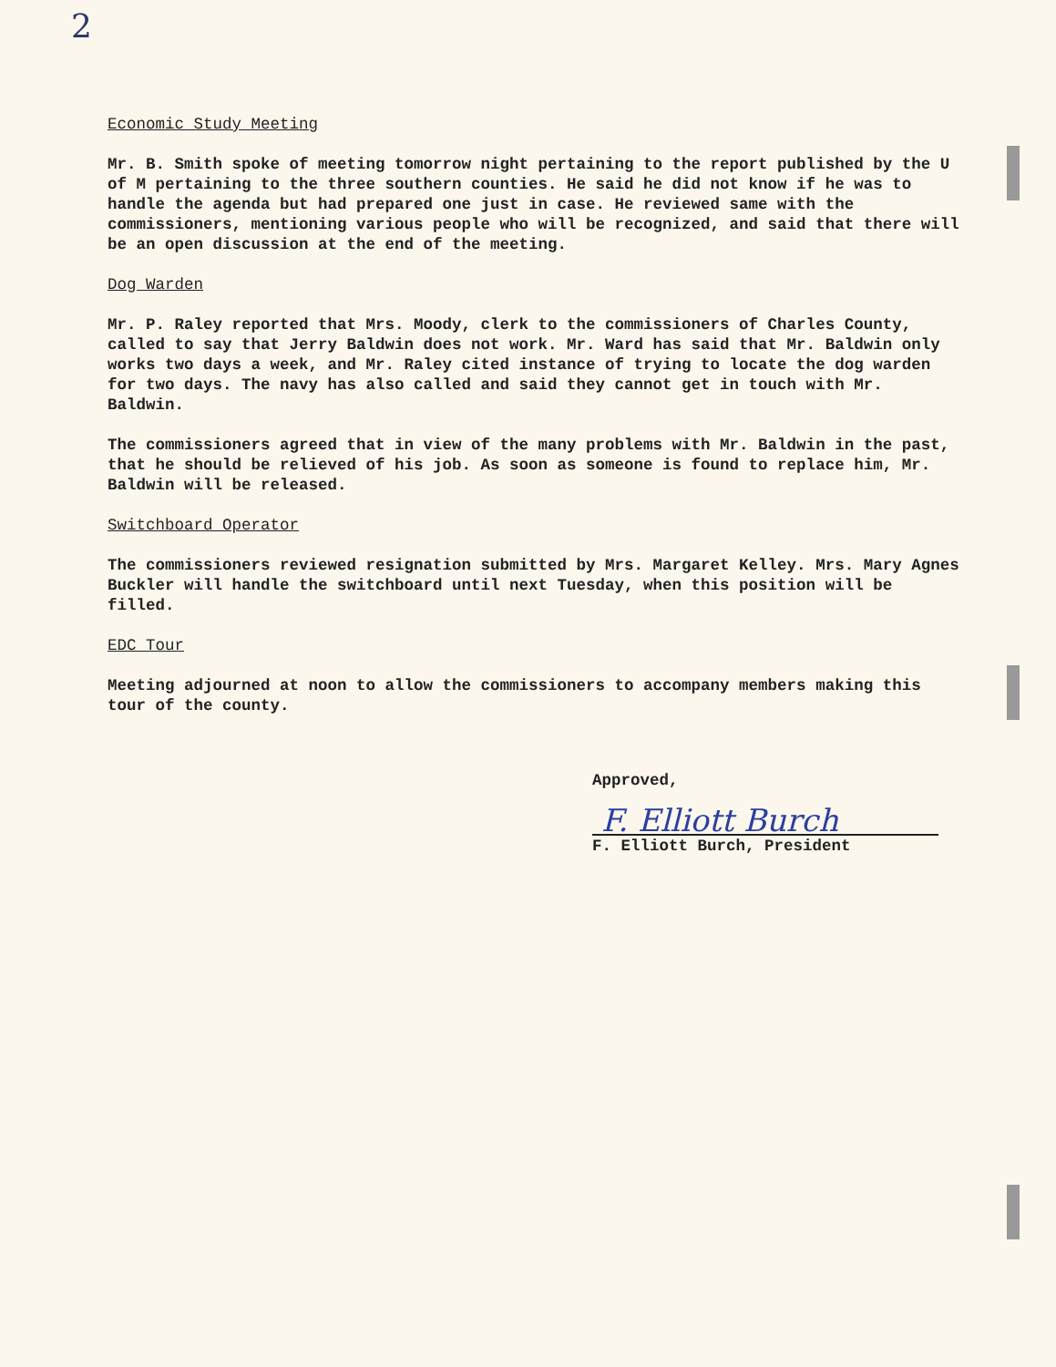2
Economic Study Meeting
Mr. B. Smith spoke of meeting tomorrow night pertaining to the report published by the U of M pertaining to the three southern counties. He said he did not know if he was to handle the agenda but had prepared one just in case. He reviewed same with the commissioners, mentioning various people who will be recognized, and said that there will be an open discussion at the end of the meeting.
Dog Warden
Mr. P. Raley reported that Mrs. Moody, clerk to the commissioners of Charles County, called to say that Jerry Baldwin does not work. Mr. Ward has said that Mr. Baldwin only works two days a week, and Mr. Raley cited instance of trying to locate the dog warden for two days. The navy has also called and said they cannot get in touch with Mr. Baldwin.
The commissioners agreed that in view of the many problems with Mr. Baldwin in the past, that he should be relieved of his job. As soon as someone is found to replace him, Mr. Baldwin will be released.
Switchboard Operator
The commissioners reviewed resignation submitted by Mrs. Margaret Kelley. Mrs. Mary Agnes Buckler will handle the switchboard until next Tuesday, when this position will be filled.
EDC Tour
Meeting adjourned at noon to allow the commissioners to accompany members making this tour of the county.
Approved,
F. Elliott Burch
F. Elliott Burch, President